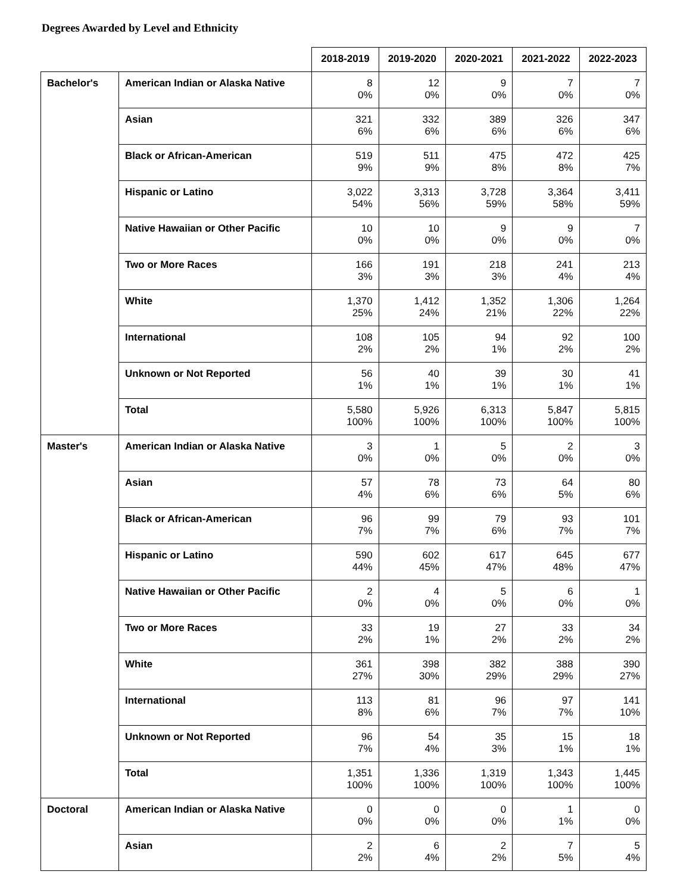Degrees Awarded by Level and Ethnicity
| | | 2018-2019 | 2019-2020 | 2020-2021 | 2021-2022 | 2022-2023 |
| Bachelor's | American Indian or Alaska Native | 8 0% | 12 0% | 9 0% | 7 0% | 7 0% |
| | Asian | 321 6% | 332 6% | 389 6% | 326 6% | 347 6% |
| | Black or African-American | 519 9% | 511 9% | 475 8% | 472 8% | 425 7% |
| | Hispanic or Latino | 3,022 54% | 3,313 56% | 3,728 59% | 3,364 58% | 3,411 59% |
| | Native Hawaiian or Other Pacific | 10 0% | 10 0% | 9 0% | 9 0% | 7 0% |
| | Two or More Races | 166 3% | 191 3% | 218 3% | 241 4% | 213 4% |
| | White | 1,370 25% | 1,412 24% | 1,352 21% | 1,306 22% | 1,264 22% |
| | International | 108 2% | 105 2% | 94 1% | 92 2% | 100 2% |
| | Unknown or Not Reported | 56 1% | 40 1% | 39 1% | 30 1% | 41 1% |
| | Total | 5,580 100% | 5,926 100% | 6,313 100% | 5,847 100% | 5,815 100% |
| Master's | American Indian or Alaska Native | 3 0% | 1 0% | 5 0% | 2 0% | 3 0% |
| | Asian | 57 4% | 78 6% | 73 6% | 64 5% | 80 6% |
| | Black or African-American | 96 7% | 99 7% | 79 6% | 93 7% | 101 7% |
| | Hispanic or Latino | 590 44% | 602 45% | 617 47% | 645 48% | 677 47% |
| | Native Hawaiian or Other Pacific | 2 0% | 4 0% | 5 0% | 6 0% | 1 0% |
| | Two or More Races | 33 2% | 19 1% | 27 2% | 33 2% | 34 2% |
| | White | 361 27% | 398 30% | 382 29% | 388 29% | 390 27% |
| | International | 113 8% | 81 6% | 96 7% | 97 7% | 141 10% |
| | Unknown or Not Reported | 96 7% | 54 4% | 35 3% | 15 1% | 18 1% |
| | Total | 1,351 100% | 1,336 100% | 1,319 100% | 1,343 100% | 1,445 100% |
| Doctoral | American Indian or Alaska Native | 0 0% | 0 0% | 0 0% | 1 1% | 0 0% |
| | Asian | 2 2% | 6 4% | 2 2% | 7 5% | 5 4% |